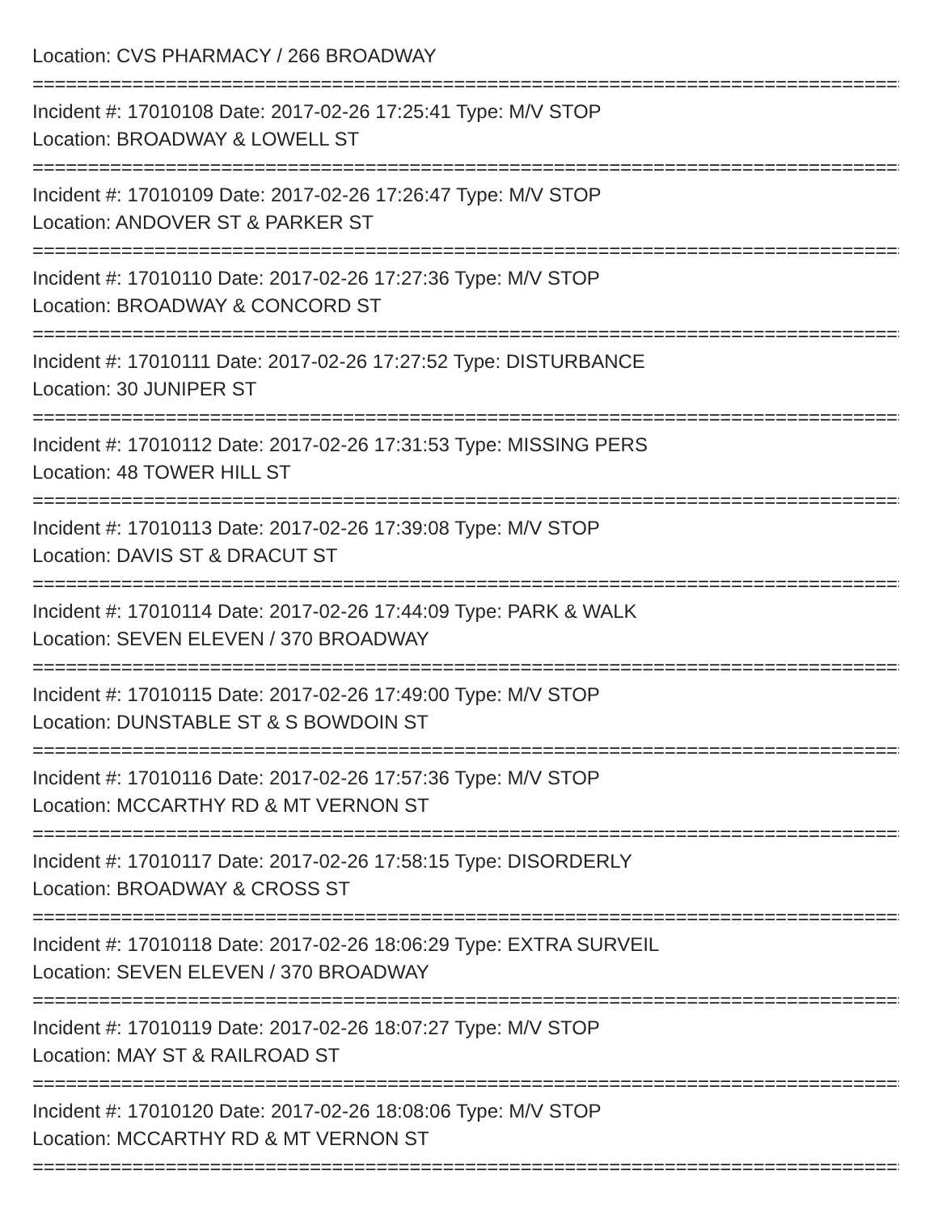Location: CVS PHARMACY / 266 BROADWAY
================================================================================
Incident #: 17010108 Date: 2017-02-26 17:25:41 Type: M/V STOP
Location: BROADWAY & LOWELL ST
================================================================================
Incident #: 17010109 Date: 2017-02-26 17:26:47 Type: M/V STOP
Location: ANDOVER ST & PARKER ST
================================================================================
Incident #: 17010110 Date: 2017-02-26 17:27:36 Type: M/V STOP
Location: BROADWAY & CONCORD ST
================================================================================
Incident #: 17010111 Date: 2017-02-26 17:27:52 Type: DISTURBANCE
Location: 30 JUNIPER ST
================================================================================
Incident #: 17010112 Date: 2017-02-26 17:31:53 Type: MISSING PERS
Location: 48 TOWER HILL ST
================================================================================
Incident #: 17010113 Date: 2017-02-26 17:39:08 Type: M/V STOP
Location: DAVIS ST & DRACUT ST
================================================================================
Incident #: 17010114 Date: 2017-02-26 17:44:09 Type: PARK & WALK
Location: SEVEN ELEVEN / 370 BROADWAY
================================================================================
Incident #: 17010115 Date: 2017-02-26 17:49:00 Type: M/V STOP
Location: DUNSTABLE ST & S BOWDOIN ST
================================================================================
Incident #: 17010116 Date: 2017-02-26 17:57:36 Type: M/V STOP
Location: MCCARTHY RD & MT VERNON ST
================================================================================
Incident #: 17010117 Date: 2017-02-26 17:58:15 Type: DISORDERLY
Location: BROADWAY & CROSS ST
================================================================================
Incident #: 17010118 Date: 2017-02-26 18:06:29 Type: EXTRA SURVEIL
Location: SEVEN ELEVEN / 370 BROADWAY
================================================================================
Incident #: 17010119 Date: 2017-02-26 18:07:27 Type: M/V STOP
Location: MAY ST & RAILROAD ST
================================================================================
Incident #: 17010120 Date: 2017-02-26 18:08:06 Type: M/V STOP
Location: MCCARTHY RD & MT VERNON ST
================================================================================